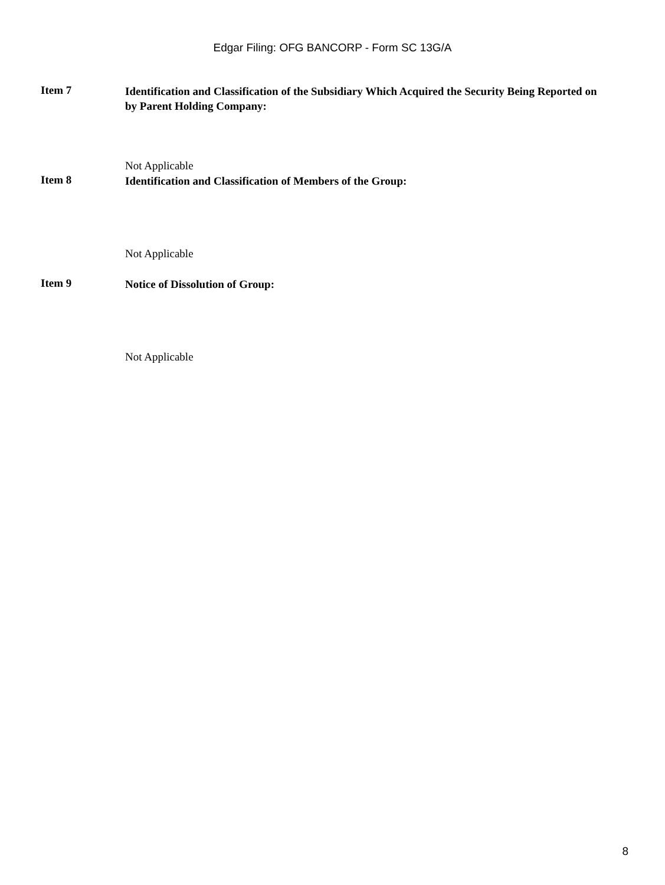Edgar Filing: OFG BANCORP - Form SC 13G/A
Item 7
Identification and Classification of the Subsidiary Which Acquired the Security Being Reported on by Parent Holding Company:
Not Applicable
Item 8
Identification and Classification of Members of the Group:
Not Applicable
Item 9
Notice of Dissolution of Group:
Not Applicable
8